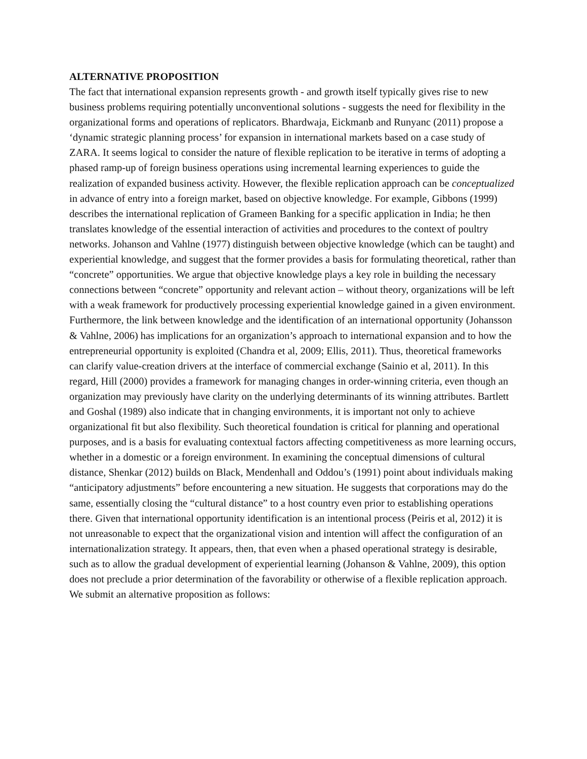ALTERNATIVE PROPOSITION
The fact that international expansion represents growth - and growth itself typically gives rise to new business problems requiring potentially unconventional solutions - suggests the need for flexibility in the organizational forms and operations of replicators. Bhardwaja, Eickmanb and Runyanc (2011) propose a ‘dynamic strategic planning process’ for expansion in international markets based on a case study of ZARA. It seems logical to consider the nature of flexible replication to be iterative in terms of adopting a phased ramp-up of foreign business operations using incremental learning experiences to guide the realization of expanded business activity. However, the flexible replication approach can be conceptualized in advance of entry into a foreign market, based on objective knowledge. For example, Gibbons (1999) describes the international replication of Grameen Banking for a specific application in India; he then translates knowledge of the essential interaction of activities and procedures to the context of poultry networks. Johanson and Vahlne (1977) distinguish between objective knowledge (which can be taught) and experiential knowledge, and suggest that the former provides a basis for formulating theoretical, rather than “concrete” opportunities. We argue that objective knowledge plays a key role in building the necessary connections between “concrete” opportunity and relevant action – without theory, organizations will be left with a weak framework for productively processing experiential knowledge gained in a given environment. Furthermore, the link between knowledge and the identification of an international opportunity (Johansson & Vahlne, 2006) has implications for an organization’s approach to international expansion and to how the entrepreneurial opportunity is exploited (Chandra et al, 2009; Ellis, 2011). Thus, theoretical frameworks can clarify value-creation drivers at the interface of commercial exchange (Sainio et al, 2011). In this regard, Hill (2000) provides a framework for managing changes in order-winning criteria, even though an organization may previously have clarity on the underlying determinants of its winning attributes. Bartlett and Goshal (1989) also indicate that in changing environments, it is important not only to achieve organizational fit but also flexibility. Such theoretical foundation is critical for planning and operational purposes, and is a basis for evaluating contextual factors affecting competitiveness as more learning occurs, whether in a domestic or a foreign environment. In examining the conceptual dimensions of cultural distance, Shenkar (2012) builds on Black, Mendenhall and Oddou’s (1991) point about individuals making “anticipatory adjustments” before encountering a new situation. He suggests that corporations may do the same, essentially closing the “cultural distance” to a host country even prior to establishing operations there. Given that international opportunity identification is an intentional process (Peiris et al, 2012) it is not unreasonable to expect that the organizational vision and intention will affect the configuration of an internationalization strategy. It appears, then, that even when a phased operational strategy is desirable, such as to allow the gradual development of experiential learning (Johanson & Vahlne, 2009), this option does not preclude a prior determination of the favorability or otherwise of a flexible replication approach. We submit an alternative proposition as follows: